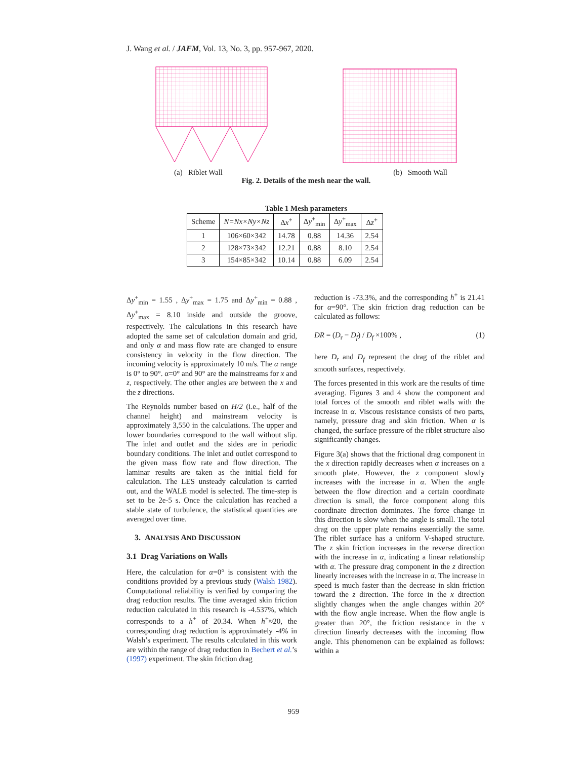J. Wang et al. / JAFM, Vol. 13, No. 3, pp. 957-967, 2020.
(a) Riblet Wall (b) Smooth Wall
Fig. 2. Details of the mesh near the wall.
Table 1 Mesh parameters
| Scheme | N=Nx×Ny×Nz | Δ x<sup>+</sup> | Δ y<sup>+</sup><sub>min</sub> | Δ y<sup>+</sup><sub>max</sub> | Δ z<sup>+</sup> |
| --- | --- | --- | --- | --- | --- |
| 1 | 106×60×342 | 14.78 | 0.88 | 14.36 | 2.54 |
| 2 | 128×73×342 | 12.21 | 0.88 | 8.10 | 2.54 |
| 3 | 154×85×342 | 10.14 | 0.88 | 6.09 | 2.54 |
Δy<sup>+</sup><sub>min</sub> = 1.55 , Δy<sup>+</sup><sub>max</sub> = 1.75 and Δy<sup>+</sup><sub>min</sub> = 0.88 , Δy<sup>+</sup><sub>max</sub> = 8.10 inside and outside the groove, respectively. The calculations in this research have adopted the same set of calculation domain and grid, and only α and mass flow rate are changed to ensure consistency in velocity in the flow direction. The incoming velocity is approximately 10 m/s. The α range is 0° to 90°. α=0° and 90° are the mainstreams for x and z, respectively. The other angles are between the x and the z directions.
The Reynolds number based on H/2 (i.e., half of the channel height) and mainstream velocity is approximately 3,550 in the calculations. The upper and lower boundaries correspond to the wall without slip. The inlet and outlet and the sides are in periodic boundary conditions. The inlet and outlet correspond to the given mass flow rate and flow direction. The laminar results are taken as the initial field for calculation. The LES unsteady calculation is carried out, and the WALE model is selected. The time-step is set to be 2e-5 s. Once the calculation has reached a stable state of turbulence, the statistical quantities are averaged over time.
3. ANALYSIS AND DISCUSSION
3.1 Drag Variations on Walls
Here, the calculation for α=0° is consistent with the conditions provided by a previous study (Walsh 1982). Computational reliability is verified by comparing the drag reduction results. The time averaged skin friction reduction calculated in this research is -4.537%, which corresponds to a h<sup>+</sup> of 20.34. When h<sup>+</sup>≈20, the corresponding drag reduction is approximately -4% in Walsh’s experiment. The results calculated in this work are within the range of drag reduction in Bechert et al.’s (1997) experiment. The skin friction drag
reduction is -73.3%, and the corresponding h<sup>+</sup> is 21.41 for α=90°. The skin friction drag reduction can be calculated as follows:
DR = (D<sub>r</sub> − D<sub>f</sub>) / D<sub>f</sub> ×100% , (1)
here D<sub>r</sub> and D<sub>f</sub> represent the drag of the riblet and smooth surfaces, respectively.
The forces presented in this work are the results of time averaging. Figures 3 and 4 show the component and total forces of the smooth and riblet walls with the increase in α. Viscous resistance consists of two parts, namely, pressure drag and skin friction. When α is changed, the surface pressure of the riblet structure also significantly changes.
Figure 3(a) shows that the frictional drag component in the x direction rapidly decreases when α increases on a smooth plate. However, the z component slowly increases with the increase in α. When the angle between the flow direction and a certain coordinate direction is small, the force component along this coordinate direction dominates. The force change in this direction is slow when the angle is small. The total drag on the upper plate remains essentially the same. The riblet surface has a uniform V-shaped structure. The z skin friction increases in the reverse direction with the increase in α, indicating a linear relationship with α. The pressure drag component in the z direction linearly increases with the increase in α. The increase in speed is much faster than the decrease in skin friction toward the z direction. The force in the x direction slightly changes when the angle changes within 20° with the flow angle increase. When the flow angle is greater than 20°, the friction resistance in the x direction linearly decreases with the incoming flow angle. This phenomenon can be explained as follows: within a
959